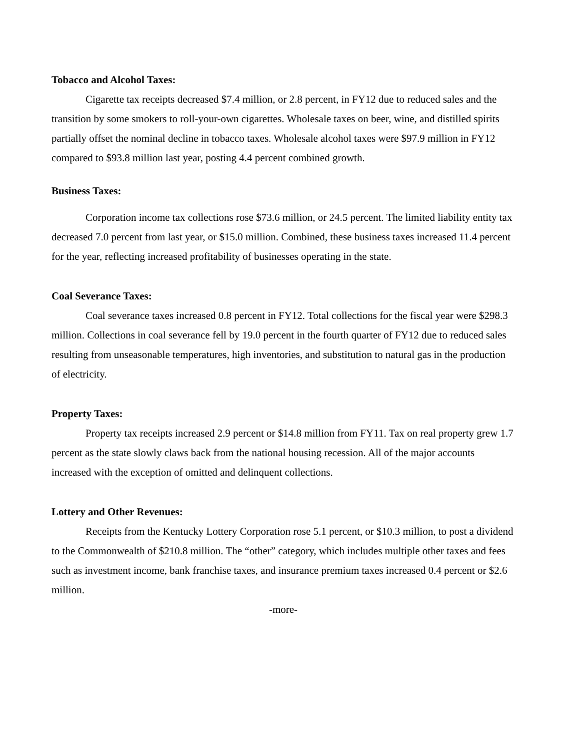Tobacco and Alcohol Taxes:
Cigarette tax receipts decreased $7.4 million, or 2.8 percent, in FY12 due to reduced sales and the transition by some smokers to roll-your-own cigarettes. Wholesale taxes on beer, wine, and distilled spirits partially offset the nominal decline in tobacco taxes. Wholesale alcohol taxes were $97.9 million in FY12 compared to $93.8 million last year, posting 4.4 percent combined growth.
Business Taxes:
Corporation income tax collections rose $73.6 million, or 24.5 percent. The limited liability entity tax decreased 7.0 percent from last year, or $15.0 million. Combined, these business taxes increased 11.4 percent for the year, reflecting increased profitability of businesses operating in the state.
Coal Severance Taxes:
Coal severance taxes increased 0.8 percent in FY12. Total collections for the fiscal year were $298.3 million. Collections in coal severance fell by 19.0 percent in the fourth quarter of FY12 due to reduced sales resulting from unseasonable temperatures, high inventories, and substitution to natural gas in the production of electricity.
Property Taxes:
Property tax receipts increased 2.9 percent or $14.8 million from FY11. Tax on real property grew 1.7 percent as the state slowly claws back from the national housing recession. All of the major accounts increased with the exception of omitted and delinquent collections.
Lottery and Other Revenues:
Receipts from the Kentucky Lottery Corporation rose 5.1 percent, or $10.3 million, to post a dividend to the Commonwealth of $210.8 million. The “other” category, which includes multiple other taxes and fees such as investment income, bank franchise taxes, and insurance premium taxes increased 0.4 percent or $2.6 million.
-more-